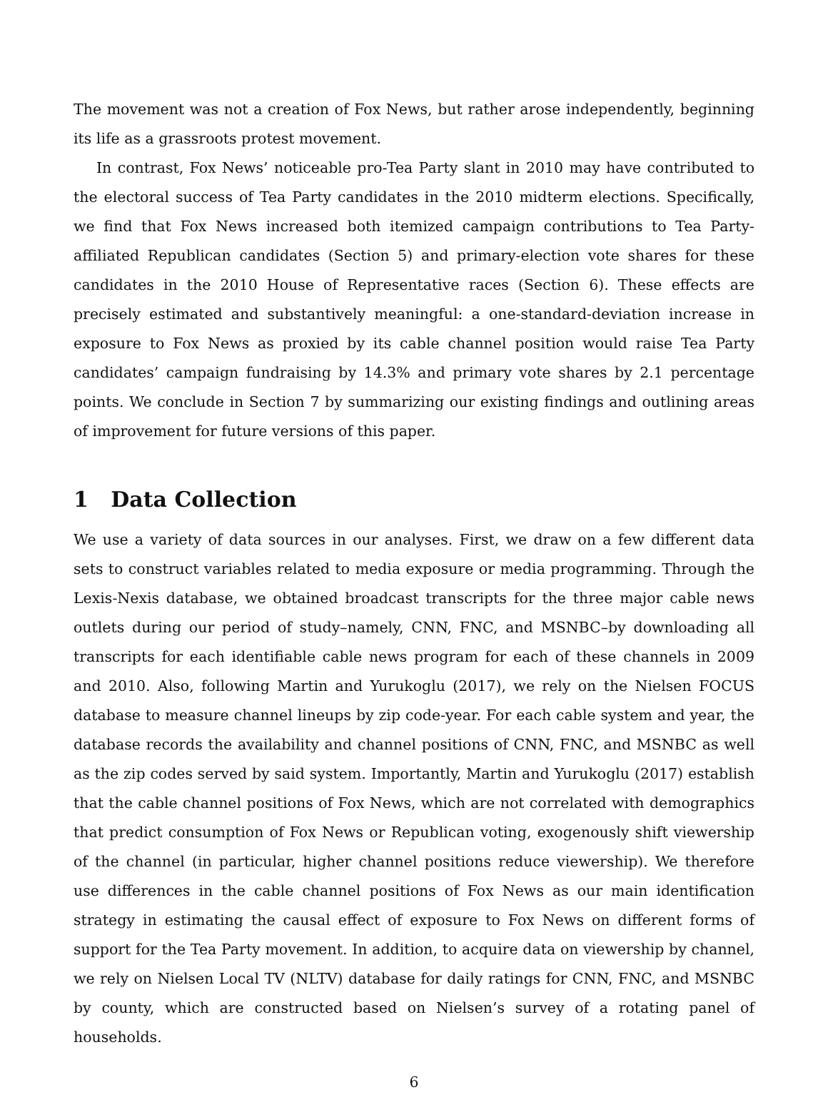The movement was not a creation of Fox News, but rather arose independently, beginning its life as a grassroots protest movement.
In contrast, Fox News’ noticeable pro-Tea Party slant in 2010 may have contributed to the electoral success of Tea Party candidates in the 2010 midterm elections. Specifically, we find that Fox News increased both itemized campaign contributions to Tea Party-affiliated Republican candidates (Section 5) and primary-election vote shares for these candidates in the 2010 House of Representative races (Section 6). These effects are precisely estimated and substantively meaningful: a one-standard-deviation increase in exposure to Fox News as proxied by its cable channel position would raise Tea Party candidates’ campaign fundraising by 14.3% and primary vote shares by 2.1 percentage points. We conclude in Section 7 by summarizing our existing findings and outlining areas of improvement for future versions of this paper.
1 Data Collection
We use a variety of data sources in our analyses. First, we draw on a few different data sets to construct variables related to media exposure or media programming. Through the Lexis-Nexis database, we obtained broadcast transcripts for the three major cable news outlets during our period of study–namely, CNN, FNC, and MSNBC–by downloading all transcripts for each identifiable cable news program for each of these channels in 2009 and 2010. Also, following Martin and Yurukoglu (2017), we rely on the Nielsen FOCUS database to measure channel lineups by zip code-year. For each cable system and year, the database records the availability and channel positions of CNN, FNC, and MSNBC as well as the zip codes served by said system. Importantly, Martin and Yurukoglu (2017) establish that the cable channel positions of Fox News, which are not correlated with demographics that predict consumption of Fox News or Republican voting, exogenously shift viewership of the channel (in particular, higher channel positions reduce viewership). We therefore use differences in the cable channel positions of Fox News as our main identification strategy in estimating the causal effect of exposure to Fox News on different forms of support for the Tea Party movement. In addition, to acquire data on viewership by channel, we rely on Nielsen Local TV (NLTV) database for daily ratings for CNN, FNC, and MSNBC by county, which are constructed based on Nielsen’s survey of a rotating panel of households.
6